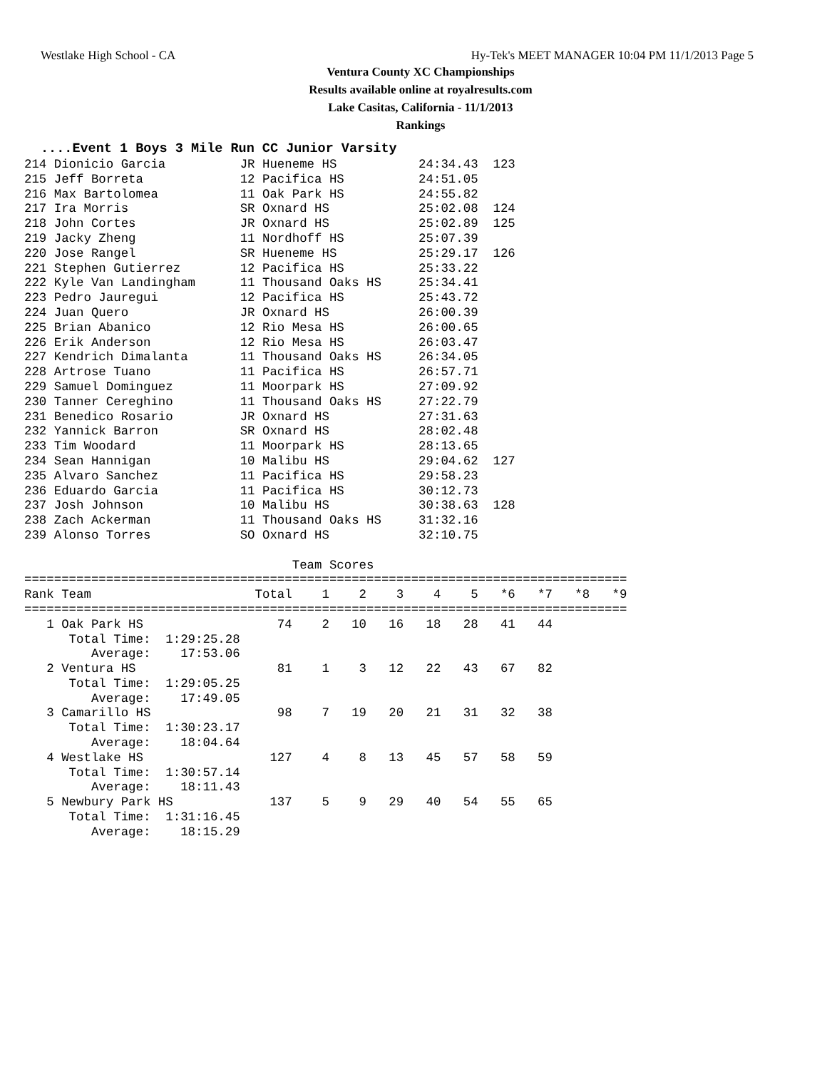Westlake High School - CA Hy-Tek's MEET MANAGER 10:04 PM 11/1/2013 Page 5
Ventura County XC Championships
Results available online at royalresults.com
Lake Casitas, California - 11/1/2013
Rankings
....Event 1 Boys 3 Mile Run CC Junior Varsity
214 Dionicio Garcia          JR Hueneme HS           24:34.43  123
215 Jeff Borreta             12 Pacifica HS          24:51.05
216 Max Bartolomea           11 Oak Park HS          24:55.82
217 Ira Morris               SR Oxnard HS            25:02.08  124
218 John Cortes              JR Oxnard HS            25:02.89  125
219 Jacky Zheng              11 Nordhoff HS          25:07.39
220 Jose Rangel              SR Hueneme HS           25:29.17  126
221 Stephen Gutierrez        12 Pacifica HS          25:33.22
222 Kyle Van Landingham      11 Thousand Oaks HS     25:34.41
223 Pedro Jauregui           12 Pacifica HS          25:43.72
224 Juan Quero               JR Oxnard HS            26:00.39
225 Brian Abanico            12 Rio Mesa HS          26:00.65
226 Erik Anderson            12 Rio Mesa HS          26:03.47
227 Kendrich Dimalanta       11 Thousand Oaks HS     26:34.05
228 Artrose Tuano            11 Pacifica HS          26:57.71
229 Samuel Dominguez         11 Moorpark HS          27:09.92
230 Tanner Cereghino         11 Thousand Oaks HS     27:22.79
231 Benedico Rosario         JR Oxnard HS            27:31.63
232 Yannick Barron           SR Oxnard HS            28:02.48
233 Tim Woodard              11 Moorpark HS          28:13.65
234 Sean Hannigan            10 Malibu HS            29:04.62  127
235 Alvaro Sanchez           11 Pacifica HS          29:58.23
236 Eduardo Garcia           11 Pacifica HS          30:12.73
237 Josh Johnson             10 Malibu HS            30:38.63  128
238 Zach Ackerman            11 Thousand Oaks HS     31:32.16
239 Alonso Torres            SO Oxnard HS            32:10.75

                                    Team Scores
=================================================================================
Rank Team                      Total    1    2    3    4    5   *6   *7   *8   *9
=================================================================================
   1 Oak Park HS                  74    2   10   16   18   28   41   44
      Total Time:  1:29:25.28
         Average:    17:53.06
   2 Ventura HS                   81    1    3   12   22   43   67   82
      Total Time:  1:29:05.25
         Average:    17:49.05
   3 Camarillo HS                 98    7   19   20   21   31   32   38
      Total Time:  1:30:23.17
         Average:    18:04.64
   4 Westlake HS                 127    4    8   13   45   57   58   59
      Total Time:  1:30:57.14
         Average:    18:11.43
   5 Newbury Park HS             137    5    9   29   40   54   55   65
      Total Time:  1:31:16.45
         Average:    18:15.29